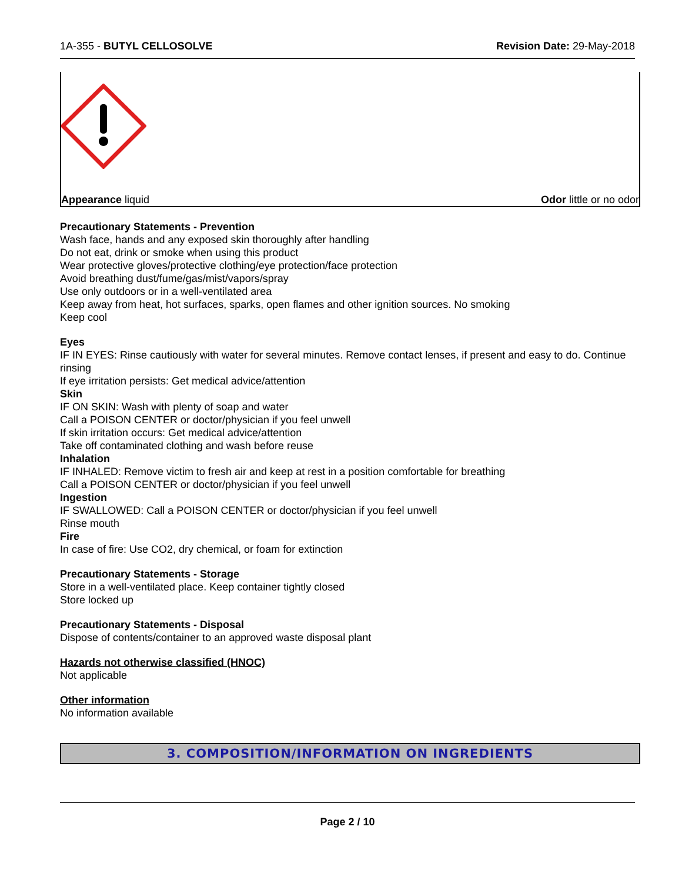1A-355 - BUTYL CELLOSOLVE Revision Date: 29-May-2018
Appearance liquid Odor little or no odor
Precautionary Statements - Prevention
Wash face, hands and any exposed skin thoroughly after handling
Do not eat, drink or smoke when using this product
Wear protective gloves/protective clothing/eye protection/face protection
Avoid breathing dust/fume/gas/mist/vapors/spray
Use only outdoors or in a well-ventilated area
Keep away from heat, hot surfaces, sparks, open flames and other ignition sources. No smoking
Keep cool
Eyes
IF IN EYES: Rinse cautiously with water for several minutes. Remove contact lenses, if present and easy to do. Continue rinsing
If eye irritation persists: Get medical advice/attention
Skin
IF ON SKIN: Wash with plenty of soap and water
Call a POISON CENTER or doctor/physician if you feel unwell
If skin irritation occurs: Get medical advice/attention
Take off contaminated clothing and wash before reuse
Inhalation
IF INHALED: Remove victim to fresh air and keep at rest in a position comfortable for breathing
Call a POISON CENTER or doctor/physician if you feel unwell
Ingestion
IF SWALLOWED: Call a POISON CENTER or doctor/physician if you feel unwell
Rinse mouth
Fire
In case of fire: Use CO2, dry chemical, or foam for extinction
Precautionary Statements - Storage
Store in a well-ventilated place. Keep container tightly closed
Store locked up
Precautionary Statements - Disposal
Dispose of contents/container to an approved waste disposal plant
Hazards not otherwise classified (HNOC)
Not applicable
Other information
No information available
3. COMPOSITION/INFORMATION ON INGREDIENTS
Page 2 / 10